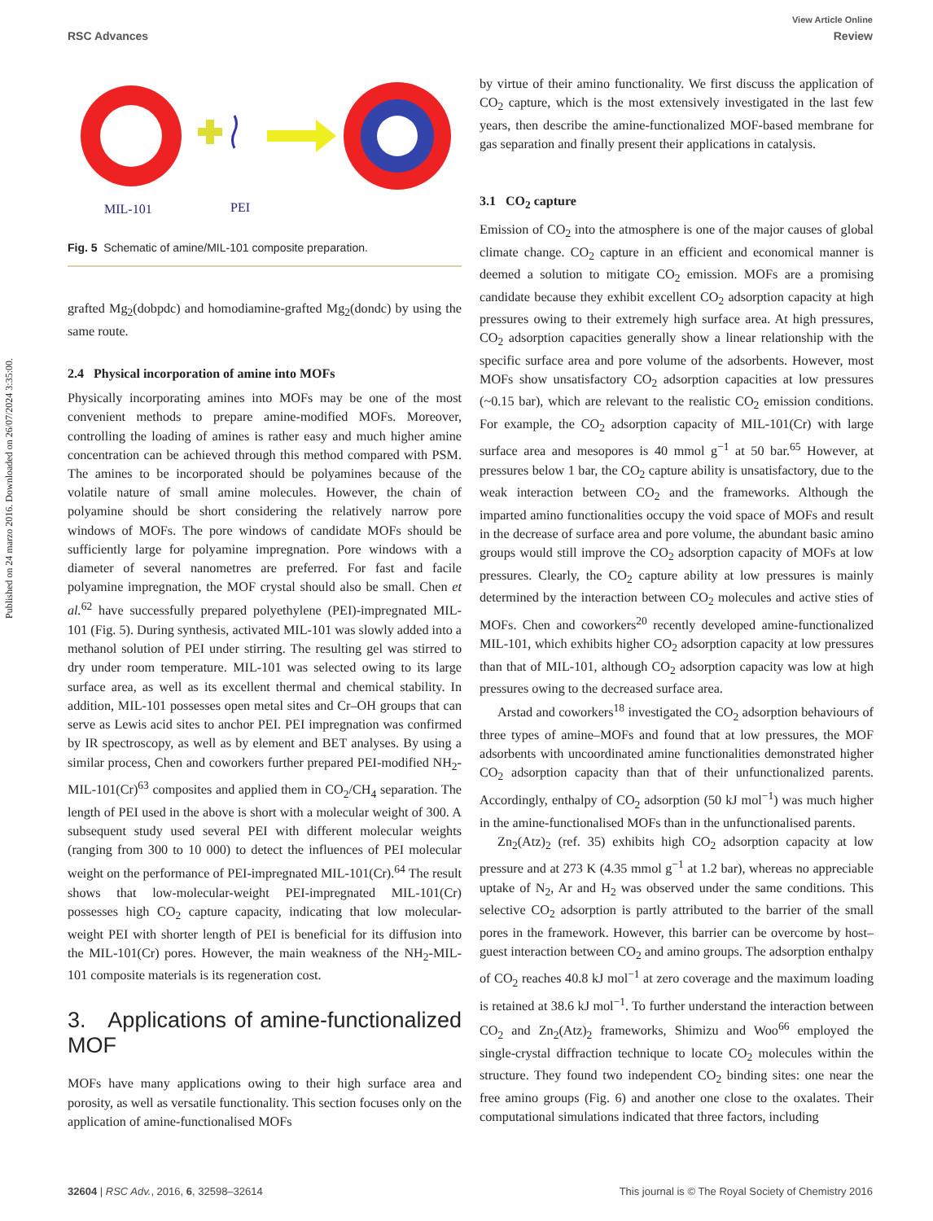View Article Online
RSC Advances Review
Published on 24 marzo 2016. Downloaded on 26/07/2024 3:35:00.
MIL-101
PEI
Fig. 5 Schematic of amine/MIL-101 composite preparation.
grafted Mg<sub>2</sub>(dobpdc) and homodiamine-grafted Mg<sub>2</sub>(dondc) by using the same route.
2.4 Physical incorporation of amine into MOFs
Physically incorporating amines into MOFs may be one of the most convenient methods to prepare amine-modified MOFs. Moreover, controlling the loading of amines is rather easy and much higher amine concentration can be achieved through this method compared with PSM. The amines to be incorporated should be polyamines because of the volatile nature of small amine molecules. However, the chain of polyamine should be short considering the relatively narrow pore windows of MOFs. The pore windows of candidate MOFs should be sufficiently large for polyamine impregnation. Pore windows with a diameter of several nanometres are preferred. For fast and facile polyamine impregnation, the MOF crystal should also be small. Chen et al.<sup>62</sup> have successfully prepared polyethylene (PEI)-impregnated MIL-101 (Fig. 5). During synthesis, activated MIL-101 was slowly added into a methanol solution of PEI under stirring. The resulting gel was stirred to dry under room temperature. MIL-101 was selected owing to its large surface area, as well as its excellent thermal and chemical stability. In addition, MIL-101 possesses open metal sites and Cr–OH groups that can serve as Lewis acid sites to anchor PEI. PEI impregnation was confirmed by IR spectroscopy, as well as by element and BET analyses. By using a similar process, Chen and coworkers further prepared PEI-modified NH<sub>2</sub>-MIL-101(Cr)<sup>63</sup> composites and applied them in CO<sub>2</sub>/CH<sub>4</sub> separation. The length of PEI used in the above is short with a molecular weight of 300. A subsequent study used several PEI with different molecular weights (ranging from 300 to 10 000) to detect the influences of PEI molecular weight on the performance of PEI-impregnated MIL-101(Cr).<sup>64</sup> The result shows that low-molecular-weight PEI-impregnated MIL-101(Cr) possesses high CO<sub>2</sub> capture capacity, indicating that low molecular-weight PEI with shorter length of PEI is beneficial for its diffusion into the MIL-101(Cr) pores. However, the main weakness of the NH<sub>2</sub>-MIL-101 composite materials is its regeneration cost.
3. Applications of amine-functionalized MOF
MOFs have many applications owing to their high surface area and porosity, as well as versatile functionality. This section focuses only on the application of amine-functionalised MOFs
by virtue of their amino functionality. We first discuss the application of CO<sub>2</sub> capture, which is the most extensively investigated in the last few years, then describe the amine-functionalized MOF-based membrane for gas separation and finally present their applications in catalysis.
3.1 CO<sub>2</sub> capture
Emission of CO<sub>2</sub> into the atmosphere is one of the major causes of global climate change. CO<sub>2</sub> capture in an efficient and economical manner is deemed a solution to mitigate CO<sub>2</sub> emission. MOFs are a promising candidate because they exhibit excellent CO<sub>2</sub> adsorption capacity at high pressures owing to their extremely high surface area. At high pressures, CO<sub>2</sub> adsorption capacities generally show a linear relationship with the specific surface area and pore volume of the adsorbents. However, most MOFs show unsatisfactory CO<sub>2</sub> adsorption capacities at low pressures (~0.15 bar), which are relevant to the realistic CO<sub>2</sub> emission conditions. For example, the CO<sub>2</sub> adsorption capacity of MIL-101(Cr) with large surface area and mesopores is 40 mmol g<sup>−1</sup> at 50 bar.<sup>65</sup> However, at pressures below 1 bar, the CO<sub>2</sub> capture ability is unsatisfactory, due to the weak interaction between CO<sub>2</sub> and the frameworks. Although the imparted amino functionalities occupy the void space of MOFs and result in the decrease of surface area and pore volume, the abundant basic amino groups would still improve the CO<sub>2</sub> adsorption capacity of MOFs at low pressures. Clearly, the CO<sub>2</sub> capture ability at low pressures is mainly determined by the interaction between CO<sub>2</sub> molecules and active sties of MOFs. Chen and coworkers<sup>20</sup> recently developed amine-functionalized MIL-101, which exhibits higher CO<sub>2</sub> adsorption capacity at low pressures than that of MIL-101, although CO<sub>2</sub> adsorption capacity was low at high pressures owing to the decreased surface area.
Arstad and coworkers<sup>18</sup> investigated the CO<sub>2</sub> adsorption behaviours of three types of amine–MOFs and found that at low pressures, the MOF adsorbents with uncoordinated amine functionalities demonstrated higher CO<sub>2</sub> adsorption capacity than that of their unfunctionalized parents. Accordingly, enthalpy of CO<sub>2</sub> adsorption (50 kJ mol<sup>−1</sup>) was much higher in the amine-functionalised MOFs than in the unfunctionalised parents.
Zn<sub>2</sub>(Atz)<sub>2</sub> (ref. 35) exhibits high CO<sub>2</sub> adsorption capacity at low pressure and at 273 K (4.35 mmol g<sup>−1</sup> at 1.2 bar), whereas no appreciable uptake of N<sub>2</sub>, Ar and H<sub>2</sub> was observed under the same conditions. This selective CO<sub>2</sub> adsorption is partly attributed to the barrier of the small pores in the framework. However, this barrier can be overcome by host–guest interaction between CO<sub>2</sub> and amino groups. The adsorption enthalpy of CO<sub>2</sub> reaches 40.8 kJ mol<sup>−1</sup> at zero coverage and the maximum loading is retained at 38.6 kJ mol<sup>−1</sup>. To further understand the interaction between CO<sub>2</sub> and Zn<sub>2</sub>(Atz)<sub>2</sub> frameworks, Shimizu and Woo<sup>66</sup> employed the single-crystal diffraction technique to locate CO<sub>2</sub> molecules within the structure. They found two independent CO<sub>2</sub> binding sites: one near the free amino groups (Fig. 6) and another one close to the oxalates. Their computational simulations indicated that three factors, including
32604 | RSC Adv., 2016, 6, 32598–32614 This journal is © The Royal Society of Chemistry 2016